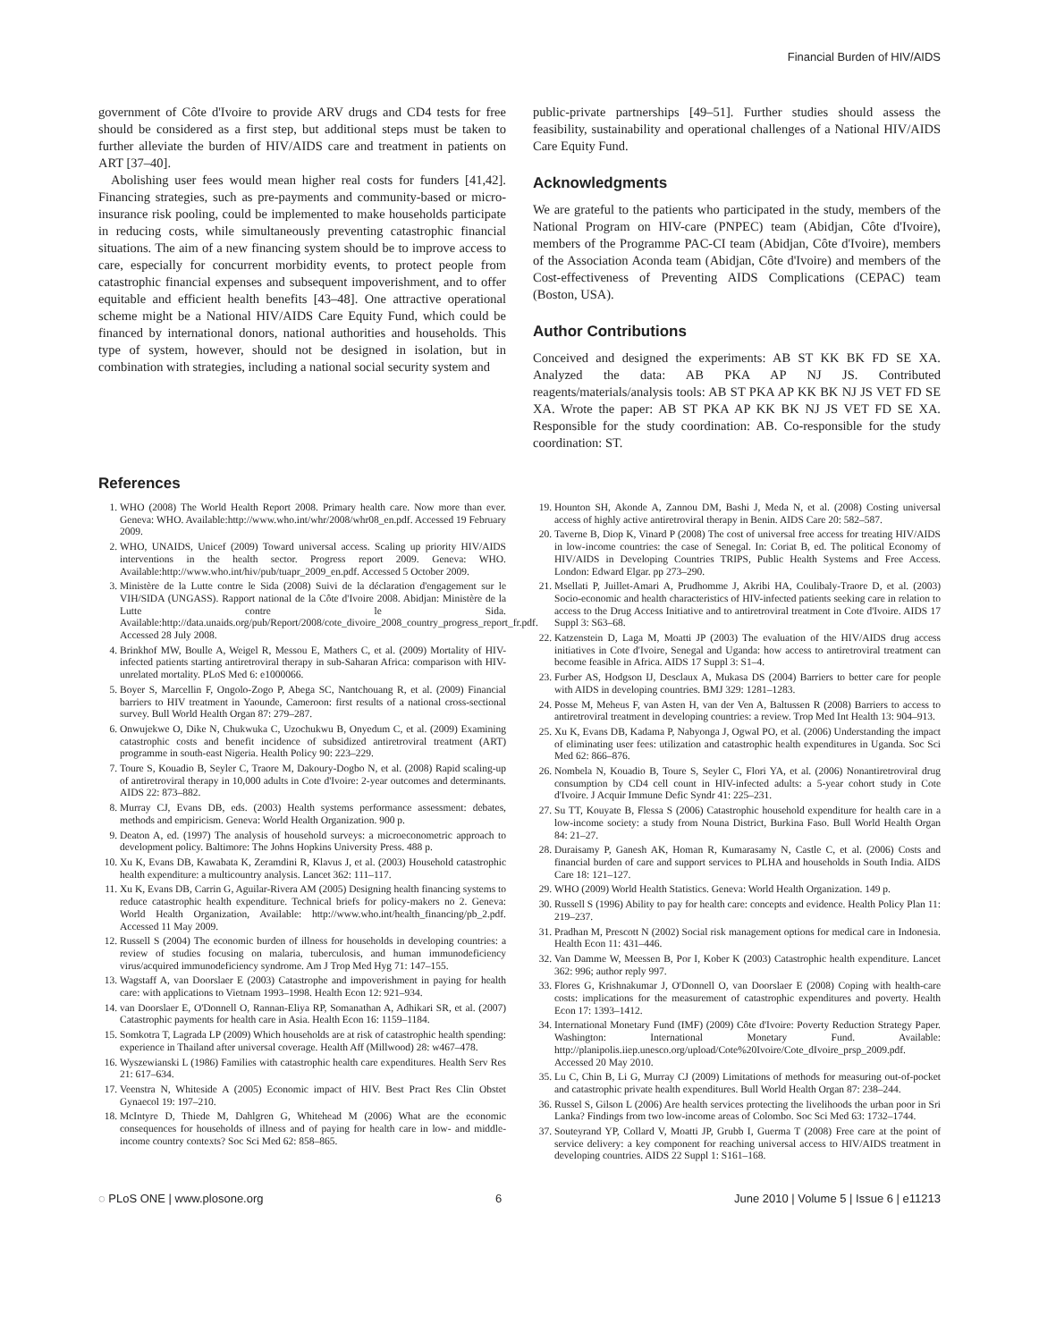Financial Burden of HIV/AIDS
government of Côte d'Ivoire to provide ARV drugs and CD4 tests for free should be considered as a first step, but additional steps must be taken to further alleviate the burden of HIV/AIDS care and treatment in patients on ART [37–40].
Abolishing user fees would mean higher real costs for funders [41,42]. Financing strategies, such as pre-payments and community-based or micro-insurance risk pooling, could be implemented to make households participate in reducing costs, while simultaneously preventing catastrophic financial situations. The aim of a new financing system should be to improve access to care, especially for concurrent morbidity events, to protect people from catastrophic financial expenses and subsequent impoverishment, and to offer equitable and efficient health benefits [43–48]. One attractive operational scheme might be a National HIV/AIDS Care Equity Fund, which could be financed by international donors, national authorities and households. This type of system, however, should not be designed in isolation, but in combination with strategies, including a national social security system and
public-private partnerships [49–51]. Further studies should assess the feasibility, sustainability and operational challenges of a National HIV/AIDS Care Equity Fund.
Acknowledgments
We are grateful to the patients who participated in the study, members of the National Program on HIV-care (PNPEC) team (Abidjan, Côte d'Ivoire), members of the Programme PAC-CI team (Abidjan, Côte d'Ivoire), members of the Association Aconda team (Abidjan, Côte d'Ivoire) and members of the Cost-effectiveness of Preventing AIDS Complications (CEPAC) team (Boston, USA).
Author Contributions
Conceived and designed the experiments: AB ST KK BK FD SE XA. Analyzed the data: AB PKA AP NJ JS. Contributed reagents/materials/analysis tools: AB ST PKA AP KK BK NJ JS VET FD SE XA. Wrote the paper: AB ST PKA AP KK BK NJ JS VET FD SE XA. Responsible for the study coordination: AB. Co-responsible for the study coordination: ST.
References
1. WHO (2008) The World Health Report 2008. Primary health care. Now more than ever. Geneva: WHO. Available:http://www.who.int/whr/2008/whr08_en.pdf. Accessed 19 February 2009.
2. WHO, UNAIDS, Unicef (2009) Toward universal access. Scaling up priority HIV/AIDS interventions in the health sector. Progress report 2009. Geneva: WHO. Available:http://www.who.int/hiv/pub/tuapr_2009_en.pdf. Accessed 5 October 2009.
3. Ministère de la Lutte contre le Sida (2008) Suivi de la déclaration d'engagement sur le VIH/SIDA (UNGASS). Rapport national de la Côte d'Ivoire 2008. Abidjan: Ministère de la Lutte contre le Sida. Available:http://data.unaids.org/pub/Report/2008/cote_divoire_2008_country_progress_report_fr.pdf. Accessed 28 July 2008.
4. Brinkhof MW, Boulle A, Weigel R, Messou E, Mathers C, et al. (2009) Mortality of HIV-infected patients starting antiretroviral therapy in sub-Saharan Africa: comparison with HIV-unrelated mortality. PLoS Med 6: e1000066.
5. Boyer S, Marcellin F, Ongolo-Zogo P, Abega SC, Nantchouang R, et al. (2009) Financial barriers to HIV treatment in Yaounde, Cameroon: first results of a national cross-sectional survey. Bull World Health Organ 87: 279–287.
6. Onwujekwe O, Dike N, Chukwuka C, Uzochukwu B, Onyedum C, et al. (2009) Examining catastrophic costs and benefit incidence of subsidized antiretroviral treatment (ART) programme in south-east Nigeria. Health Policy 90: 223–229.
7. Toure S, Kouadio B, Seyler C, Traore M, Dakoury-Dogbo N, et al. (2008) Rapid scaling-up of antiretroviral therapy in 10,000 adults in Cote d'Ivoire: 2-year outcomes and determinants. AIDS 22: 873–882.
8. Murray CJ, Evans DB, eds. (2003) Health systems performance assessment: debates, methods and empiricism. Geneva: World Health Organization. 900 p.
9. Deaton A, ed. (1997) The analysis of household surveys: a microeconometric approach to development policy. Baltimore: The Johns Hopkins University Press. 488 p.
10. Xu K, Evans DB, Kawabata K, Zeramdini R, Klavus J, et al. (2003) Household catastrophic health expenditure: a multicountry analysis. Lancet 362: 111–117.
11. Xu K, Evans DB, Carrin G, Aguilar-Rivera AM (2005) Designing health financing systems to reduce catastrophic health expenditure. Technical briefs for policy-makers no 2. Geneva: World Health Organization, Available: http://www.who.int/health_financing/pb_2.pdf. Accessed 11 May 2009.
12. Russell S (2004) The economic burden of illness for households in developing countries: a review of studies focusing on malaria, tuberculosis, and human immunodeficiency virus/acquired immunodeficiency syndrome. Am J Trop Med Hyg 71: 147–155.
13. Wagstaff A, van Doorslaer E (2003) Catastrophe and impoverishment in paying for health care: with applications to Vietnam 1993–1998. Health Econ 12: 921–934.
14. van Doorslaer E, O'Donnell O, Rannan-Eliya RP, Somanathan A, Adhikari SR, et al. (2007) Catastrophic payments for health care in Asia. Health Econ 16: 1159–1184.
15. Somkotra T, Lagrada LP (2009) Which households are at risk of catastrophic health spending: experience in Thailand after universal coverage. Health Aff (Millwood) 28: w467–478.
16. Wyszewianski L (1986) Families with catastrophic health care expenditures. Health Serv Res 21: 617–634.
17. Veenstra N, Whiteside A (2005) Economic impact of HIV. Best Pract Res Clin Obstet Gynaecol 19: 197–210.
18. McIntyre D, Thiede M, Dahlgren G, Whitehead M (2006) What are the economic consequences for households of illness and of paying for health care in low- and middle-income country contexts? Soc Sci Med 62: 858–865.
19. Hounton SH, Akonde A, Zannou DM, Bashi J, Meda N, et al. (2008) Costing universal access of highly active antiretroviral therapy in Benin. AIDS Care 20: 582–587.
20. Taverne B, Diop K, Vinard P (2008) The cost of universal free access for treating HIV/AIDS in low-income countries: the case of Senegal. In: Coriat B, ed. The political Economy of HIV/AIDS in Developing Countries TRIPS, Public Health Systems and Free Access. London: Edward Elgar. pp 273–290.
21. Msellati P, Juillet-Amari A, Prudhomme J, Akribi HA, Coulibaly-Traore D, et al. (2003) Socio-economic and health characteristics of HIV-infected patients seeking care in relation to access to the Drug Access Initiative and to antiretroviral treatment in Cote d'Ivoire. AIDS 17 Suppl 3: S63–68.
22. Katzenstein D, Laga M, Moatti JP (2003) The evaluation of the HIV/AIDS drug access initiatives in Cote d'Ivoire, Senegal and Uganda: how access to antiretroviral treatment can become feasible in Africa. AIDS 17 Suppl 3: S1–4.
23. Furber AS, Hodgson IJ, Desclaux A, Mukasa DS (2004) Barriers to better care for people with AIDS in developing countries. BMJ 329: 1281–1283.
24. Posse M, Meheus F, van Asten H, van der Ven A, Baltussen R (2008) Barriers to access to antiretroviral treatment in developing countries: a review. Trop Med Int Health 13: 904–913.
25. Xu K, Evans DB, Kadama P, Nabyonga J, Ogwal PO, et al. (2006) Understanding the impact of eliminating user fees: utilization and catastrophic health expenditures in Uganda. Soc Sci Med 62: 866–876.
26. Nombela N, Kouadio B, Toure S, Seyler C, Flori YA, et al. (2006) Nonantiretroviral drug consumption by CD4 cell count in HIV-infected adults: a 5-year cohort study in Cote d'Ivoire. J Acquir Immune Defic Syndr 41: 225–231.
27. Su TT, Kouyate B, Flessa S (2006) Catastrophic household expenditure for health care in a low-income society: a study from Nouna District, Burkina Faso. Bull World Health Organ 84: 21–27.
28. Duraisamy P, Ganesh AK, Homan R, Kumarasamy N, Castle C, et al. (2006) Costs and financial burden of care and support services to PLHA and households in South India. AIDS Care 18: 121–127.
29. WHO (2009) World Health Statistics. Geneva: World Health Organization. 149 p.
30. Russell S (1996) Ability to pay for health care: concepts and evidence. Health Policy Plan 11: 219–237.
31. Pradhan M, Prescott N (2002) Social risk management options for medical care in Indonesia. Health Econ 11: 431–446.
32. Van Damme W, Meessen B, Por I, Kober K (2003) Catastrophic health expenditure. Lancet 362: 996; author reply 997.
33. Flores G, Krishnakumar J, O'Donnell O, van Doorslaer E (2008) Coping with health-care costs: implications for the measurement of catastrophic expenditures and poverty. Health Econ 17: 1393–1412.
34. International Monetary Fund (IMF) (2009) Côte d'Ivoire: Poverty Reduction Strategy Paper. Washington: International Monetary Fund. Available: http://planipolis.iiep.unesco.org/upload/Cote%20Ivoire/Cote_dIvoire_prsp_2009.pdf. Accessed 20 May 2010.
35. Lu C, Chin B, Li G, Murray CJ (2009) Limitations of methods for measuring out-of-pocket and catastrophic private health expenditures. Bull World Health Organ 87: 238–244.
36. Russel S, Gilson L (2006) Are health services protecting the livelihoods the urban poor in Sri Lanka? Findings from two low-income areas of Colombo. Soc Sci Med 63: 1732–1744.
37. Souteyrand YP, Collard V, Moatti JP, Grubb I, Guerma T (2008) Free care at the point of service delivery: a key component for reaching universal access to HIV/AIDS treatment in developing countries. AIDS 22 Suppl 1: S161–168.
◌ PLoS ONE | www.plosone.org 6 June 2010 | Volume 5 | Issue 6 | e11213